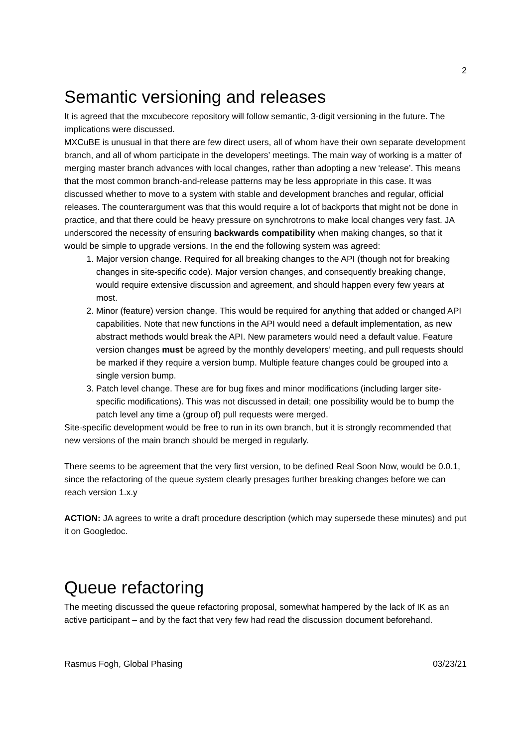2
Semantic versioning and releases
It is agreed that the mxcubecore repository will follow semantic, 3-digit versioning in the future. The implications were discussed.
MXCuBE is unusual in that there are few direct users, all of whom have their own separate development branch, and all of whom participate in the developers’ meetings. The main way of working is a matter of merging master branch advances with local changes, rather than adopting a new ‘release’. This means that the most common branch-and-release patterns may be less appropriate in this case. It was discussed whether to move to a system with stable and development branches and regular, official releases. The counterargument was that this would require a lot of backports that might not be done in practice, and that there could be heavy pressure on synchrotrons to make local changes very fast. JA underscored the necessity of ensuring backwards compatibility when making changes, so that it would be simple to upgrade versions. In the end the following system was agreed:
1. Major version change. Required for all breaking changes to the API (though not for breaking changes in site-specific code). Major version changes, and consequently breaking change, would require extensive discussion and agreement, and should happen every few years at most.
2. Minor (feature) version change. This would be required for anything that added or changed API capabilities. Note that new functions in the API would need a default implementation, as new abstract methods would break the API. New parameters would need a default value. Feature version changes must be agreed by the monthly developers’ meeting, and pull requests should be marked if they require a version bump. Multiple feature changes could be grouped into a single version bump.
3. Patch level change. These are for bug fixes and minor modifications (including larger site-specific modifications). This was not discussed in detail; one possibility would be to bump the patch level any time a (group of) pull requests were merged.
Site-specific development would be free to run in its own branch, but it is strongly recommended that new versions of the main branch should be merged in regularly.
There seems to be agreement that the very first version, to be defined Real Soon Now, would be 0.0.1, since the refactoring of the queue system clearly presages further breaking changes before we can reach version 1.x.y
ACTION: JA agrees to write a draft procedure description (which may supersede these minutes) and put it on Googledoc.
Queue refactoring
The meeting discussed the queue refactoring proposal, somewhat hampered by the lack of IK as an active participant – and by the fact that very few had read the discussion document beforehand.
Rasmus Fogh, Global Phasing 03/23/21